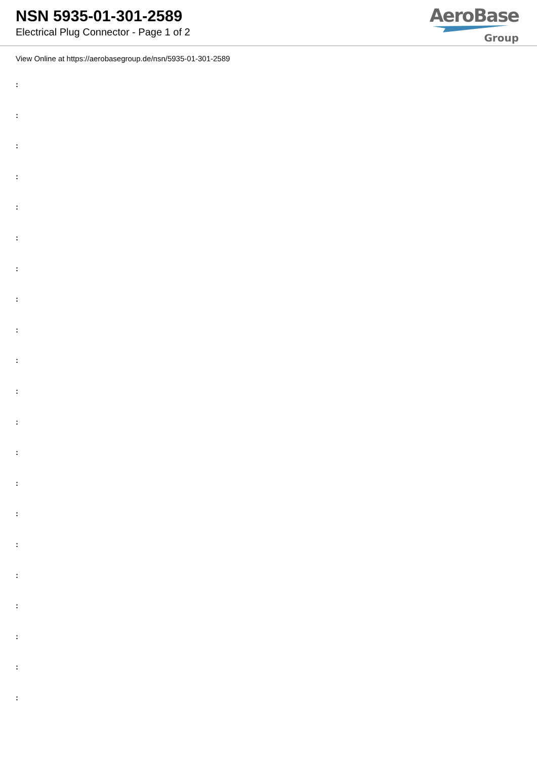NSN 5935-01-301-2589
Electrical Plug Connector - Page 1 of 2
AeroBase
Group
View Online at https://aerobasegroup.de/nsn/5935-01-301-2589
:
:
:
:
:
:
:
:
:
:
:
:
:
:
:
:
:
:
:
:
: